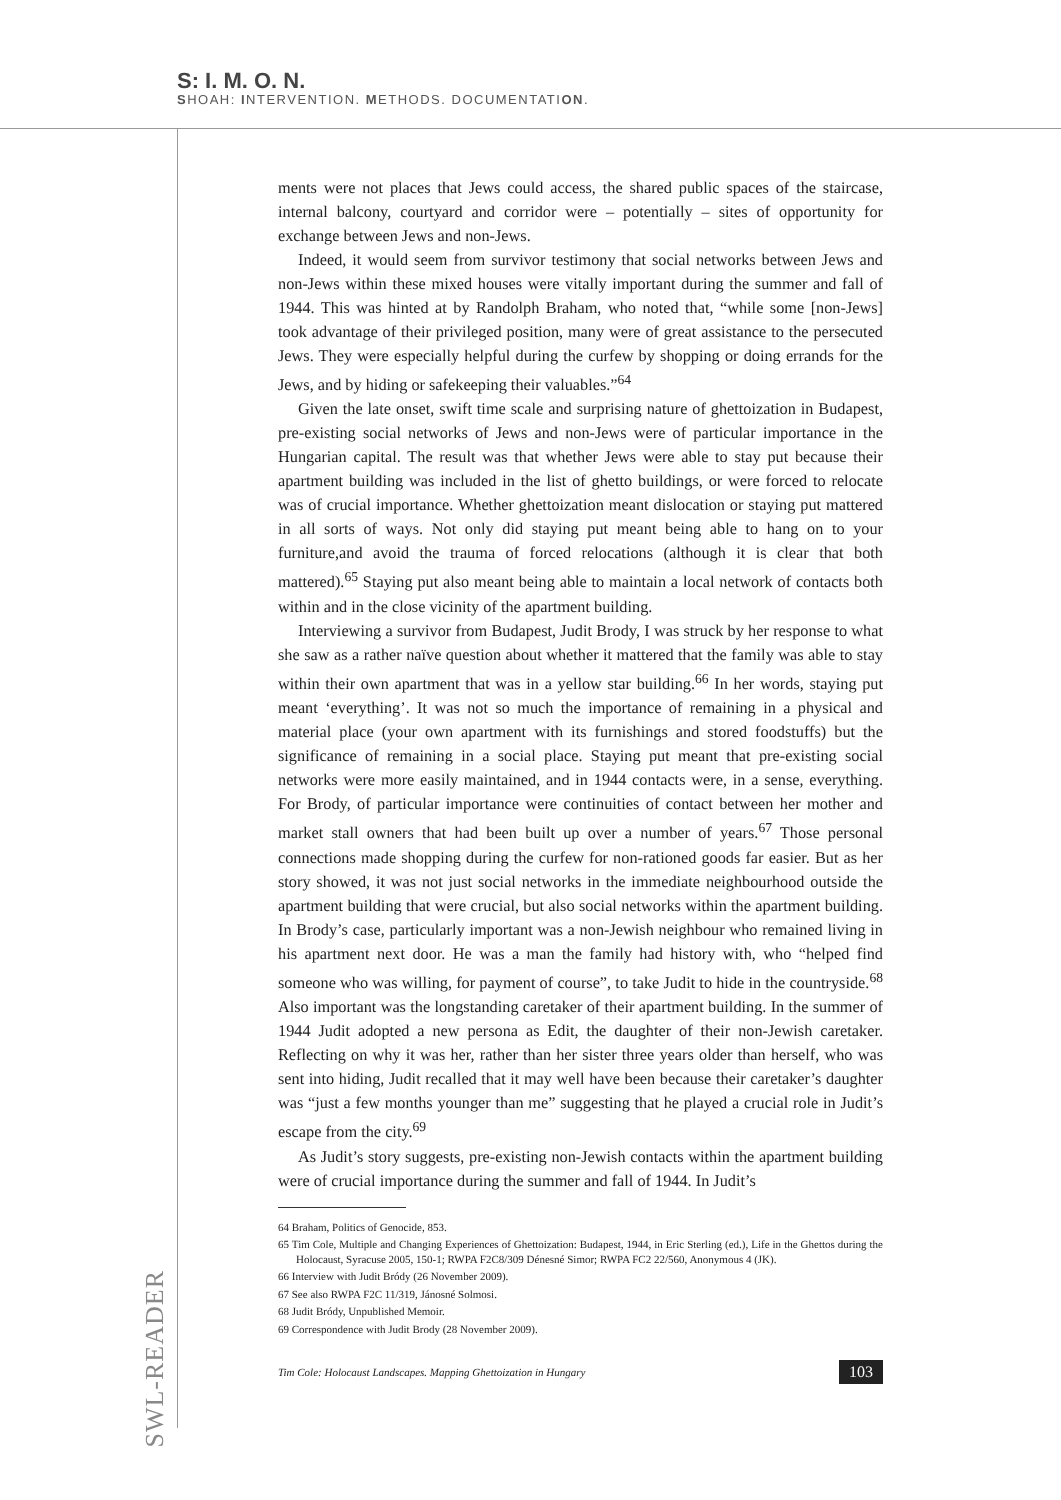S: I. M. O. N.
SHOAH: INTERVENTION. METHODS. DOCUMENTATION.
ments were not places that Jews could access, the shared public spaces of the staircase, internal balcony, courtyard and corridor were – potentially – sites of opportunity for exchange between Jews and non-Jews.
Indeed, it would seem from survivor testimony that social networks between Jews and non-Jews within these mixed houses were vitally important during the summer and fall of 1944. This was hinted at by Randolph Braham, who noted that, “while some [non-Jews] took advantage of their privileged position, many were of great assistance to the persecuted Jews. They were especially helpful during the curfew by shopping or doing errands for the Jews, and by hiding or safekeeping their valuables.”<sup>64</sup>
Given the late onset, swift time scale and surprising nature of ghettoization in Budapest, pre-existing social networks of Jews and non-Jews were of particular importance in the Hungarian capital. The result was that whether Jews were able to stay put because their apartment building was included in the list of ghetto buildings, or were forced to relocate was of crucial importance. Whether ghettoization meant dislocation or staying put mattered in all sorts of ways. Not only did staying put meant being able to hang on to your furniture,and avoid the trauma of forced relocations (although it is clear that both mattered).<sup>65</sup> Staying put also meant being able to maintain a local network of contacts both within and in the close vicinity of the apartment building.
Interviewing a survivor from Budapest, Judit Brody, I was struck by her response to what she saw as a rather naïve question about whether it mattered that the family was able to stay within their own apartment that was in a yellow star building.<sup>66</sup> In her words, staying put meant ‘everything’. It was not so much the importance of remaining in a physical and material place (your own apartment with its furnishings and stored foodstuffs) but the significance of remaining in a social place. Staying put meant that pre-existing social networks were more easily maintained, and in 1944 contacts were, in a sense, everything. For Brody, of particular importance were continuities of contact between her mother and market stall owners that had been built up over a number of years.<sup>67</sup> Those personal connections made shopping during the curfew for non-rationed goods far easier. But as her story showed, it was not just social networks in the immediate neighbourhood outside the apartment building that were crucial, but also social networks within the apartment building. In Brody’s case, particularly important was a non-Jewish neighbour who remained living in his apartment next door. He was a man the family had history with, who “helped find someone who was willing, for payment of course”, to take Judit to hide in the countryside.<sup>68</sup> Also important was the longstanding caretaker of their apartment building. In the summer of 1944 Judit adopted a new persona as Edit, the daughter of their non-Jewish caretaker. Reflecting on why it was her, rather than her sister three years older than herself, who was sent into hiding, Judit recalled that it may well have been because their caretaker’s daughter was “just a few months younger than me” suggesting that he played a crucial role in Judit’s escape from the city.<sup>69</sup>
As Judit’s story suggests, pre-existing non-Jewish contacts within the apartment building were of crucial importance during the summer and fall of 1944. In Judit’s
64 Braham, Politics of Genocide, 853.
65 Tim Cole, Multiple and Changing Experiences of Ghettoization: Budapest, 1944, in Eric Sterling (ed.), Life in the Ghettos during the Holocaust, Syracuse 2005, 150-1; RWPA F2C8/309 Dénesné Simor; RWPA FC2 22/560, Anonymous 4 (JK).
66 Interview with Judit Bródy (26 November 2009).
67 See also RWPA F2C 11/319, Jánosné Solmosi.
68 Judit Bródy, Unpublished Memoir.
69 Correspondence with Judit Brody (28 November 2009).
Tim Cole: Holocaust Landscapes. Mapping Ghettoization in Hungary 103
SWL-READER